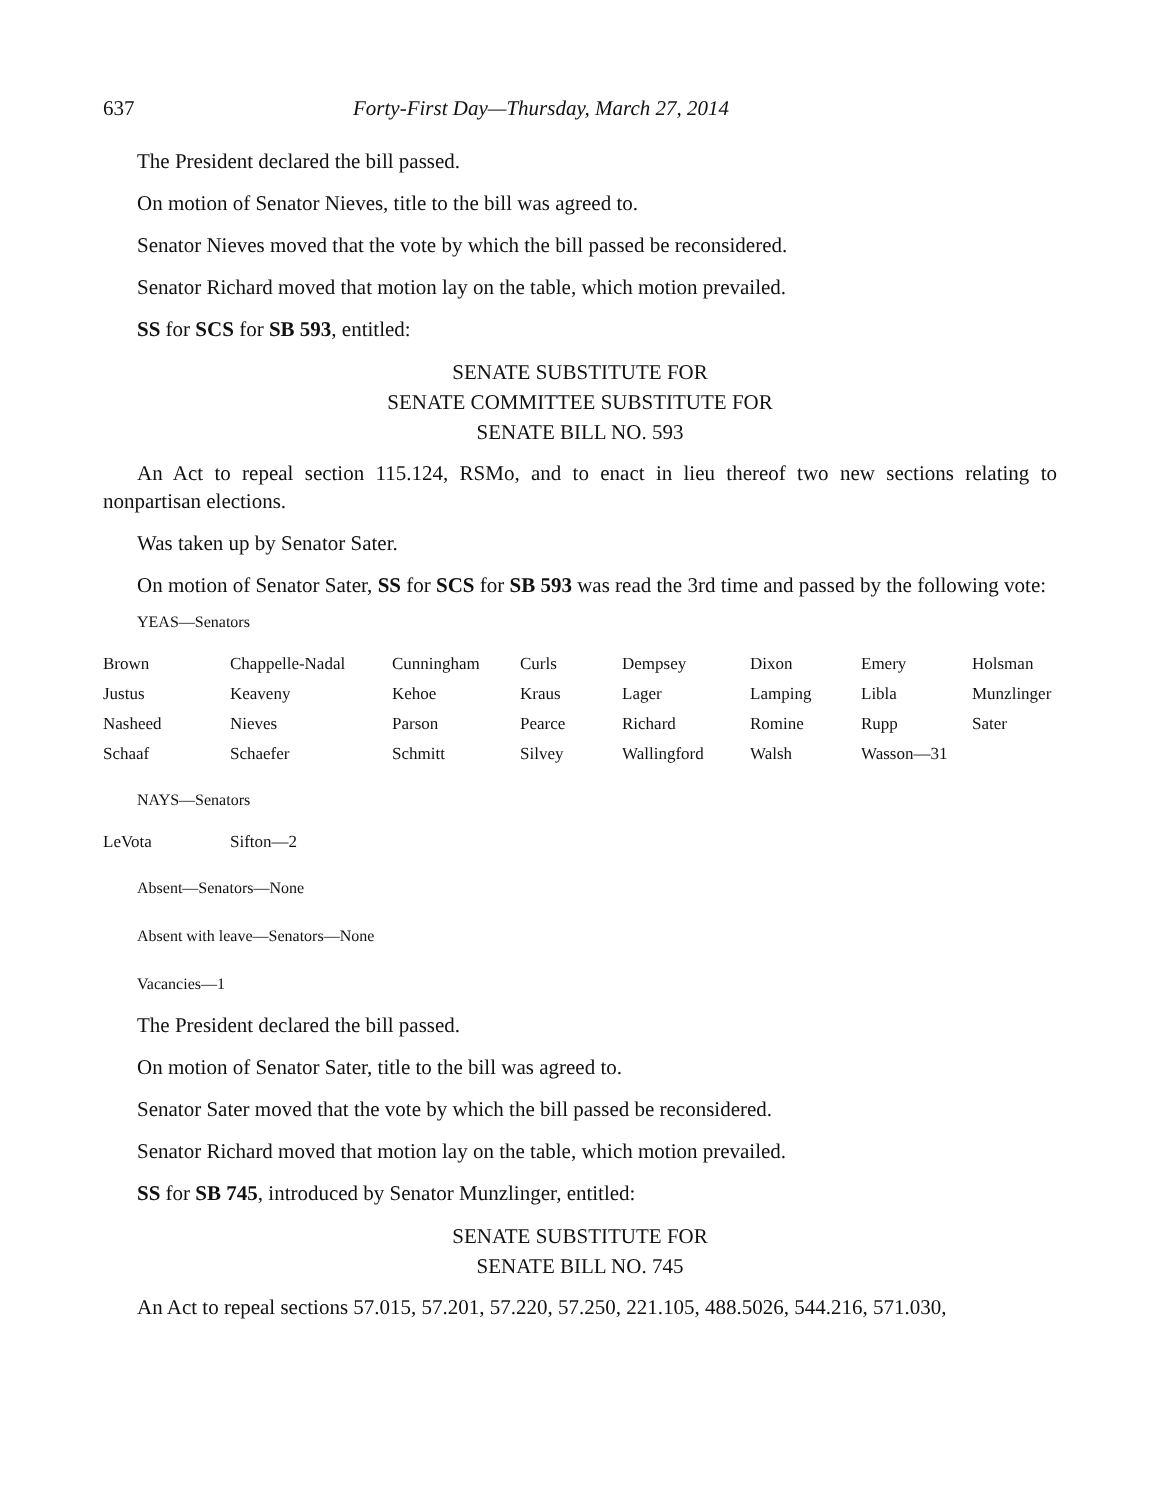637 Forty-First Day—Thursday, March 27, 2014
The President declared the bill passed.
On motion of Senator Nieves, title to the bill was agreed to.
Senator Nieves moved that the vote by which the bill passed be reconsidered.
Senator Richard moved that motion lay on the table, which motion prevailed.
SS for SCS for SB 593, entitled:
SENATE SUBSTITUTE FOR
SENATE COMMITTEE SUBSTITUTE FOR
SENATE BILL NO. 593
An Act to repeal section 115.124, RSMo, and to enact in lieu thereof two new sections relating to nonpartisan elections.
Was taken up by Senator Sater.
On motion of Senator Sater, SS for SCS for SB 593 was read the 3rd time and passed by the following vote:
YEAS—Senators
| Brown | Chappelle-Nadal | Cunningham | Curls | Dempsey | Dixon | Emery | Holsman |
| Justus | Keaveny | Kehoe | Kraus | Lager | Lamping | Libla | Munzlinger |
| Nasheed | Nieves | Parson | Pearce | Richard | Romine | Rupp | Sater |
| Schaaf | Schaefer | Schmitt | Silvey | Wallingford | Walsh | Wasson—31 | |
NAYS—Senators
| LeVota | Sifton—2 |
Absent—Senators—None
Absent with leave—Senators—None
Vacancies—1
The President declared the bill passed.
On motion of Senator Sater, title to the bill was agreed to.
Senator Sater moved that the vote by which the bill passed be reconsidered.
Senator Richard moved that motion lay on the table, which motion prevailed.
SS for SB 745, introduced by Senator Munzlinger, entitled:
SENATE SUBSTITUTE FOR
SENATE BILL NO. 745
An Act to repeal sections 57.015, 57.201, 57.220, 57.250, 221.105, 488.5026, 544.216, 571.030,